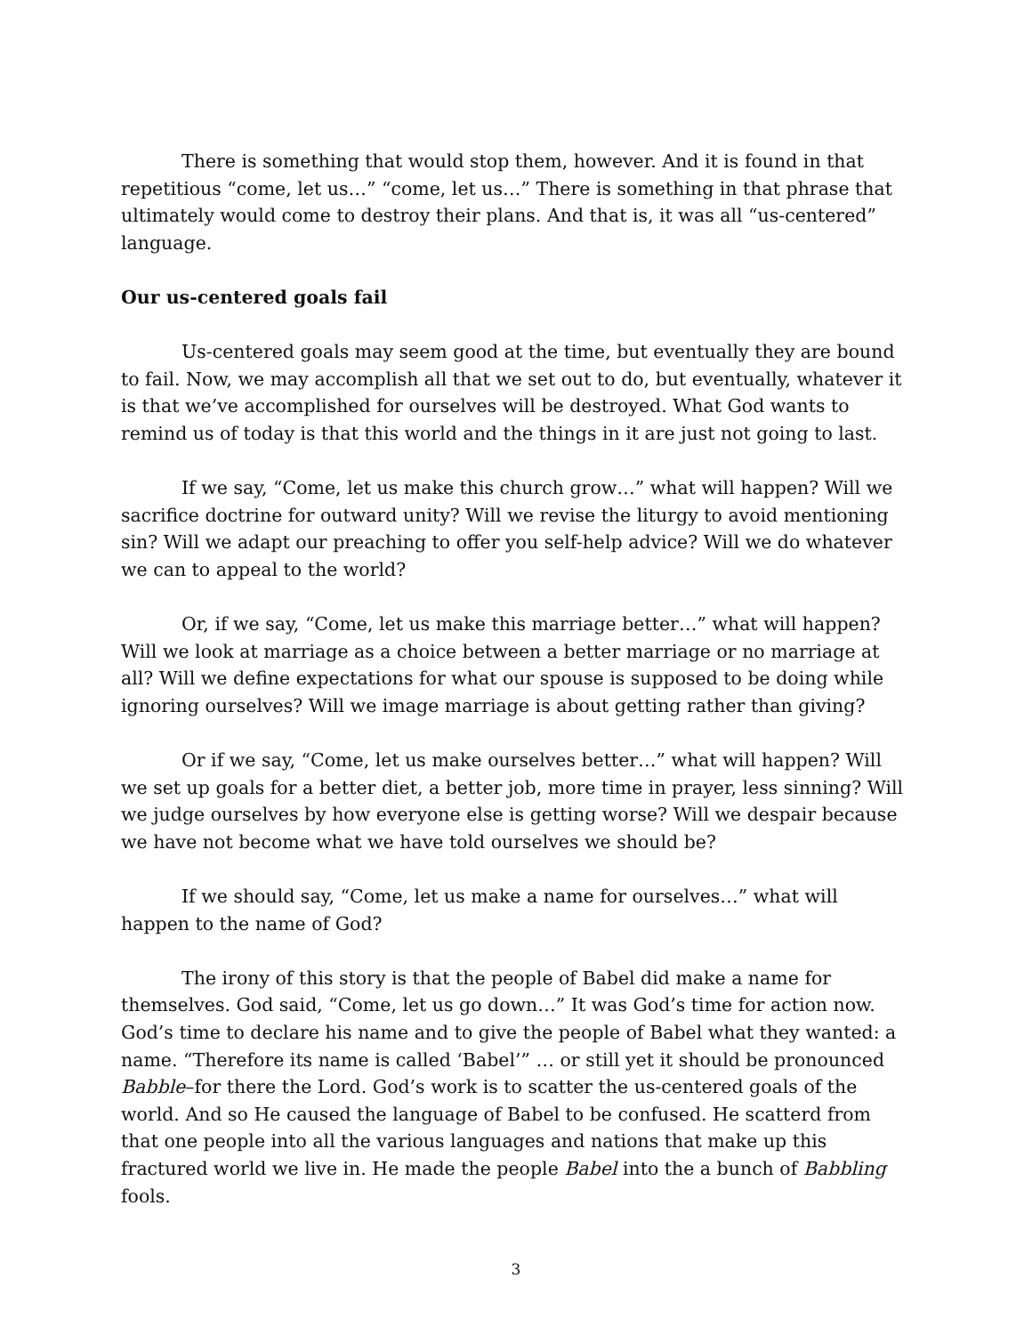There is something that would stop them, however. And it is found in that repetitious “come, let us…” “come, let us…” There is something in that phrase that ultimately would come to destroy their plans. And that is, it was all “us-centered” language.
Our us-centered goals fail
Us-centered goals may seem good at the time, but eventually they are bound to fail. Now, we may accomplish all that we set out to do, but eventually, whatever it is that we’ve accomplished for ourselves will be destroyed. What God wants to remind us of today is that this world and the things in it are just not going to last.
If we say, “Come, let us make this church grow…” what will happen? Will we sacrifice doctrine for outward unity? Will we revise the liturgy to avoid mentioning sin? Will we adapt our preaching to offer you self-help advice? Will we do whatever we can to appeal to the world?
Or, if we say, “Come, let us make this marriage better…” what will happen? Will we look at marriage as a choice between a better marriage or no marriage at all? Will we define expectations for what our spouse is supposed to be doing while ignoring ourselves? Will we image marriage is about getting rather than giving?
Or if we say, “Come, let us make ourselves better…” what will happen? Will we set up goals for a better diet, a better job, more time in prayer, less sinning? Will we judge ourselves by how everyone else is getting worse? Will we despair because we have not become what we have told ourselves we should be?
If we should say, “Come, let us make a name for ourselves…” what will happen to the name of God?
The irony of this story is that the people of Babel did make a name for themselves. God said, “Come, let us go down…” It was God’s time for action now. God’s time to declare his name and to give the people of Babel what they wanted: a name. “Therefore its name is called ‘Babel’” … or still yet it should be pronounced Babble–for there the Lord. God’s work is to scatter the us-centered goals of the world. And so He caused the language of Babel to be confused. He scatterd from that one people into all the various languages and nations that make up this fractured world we live in. He made the people Babel into the a bunch of Babbling fools.
3